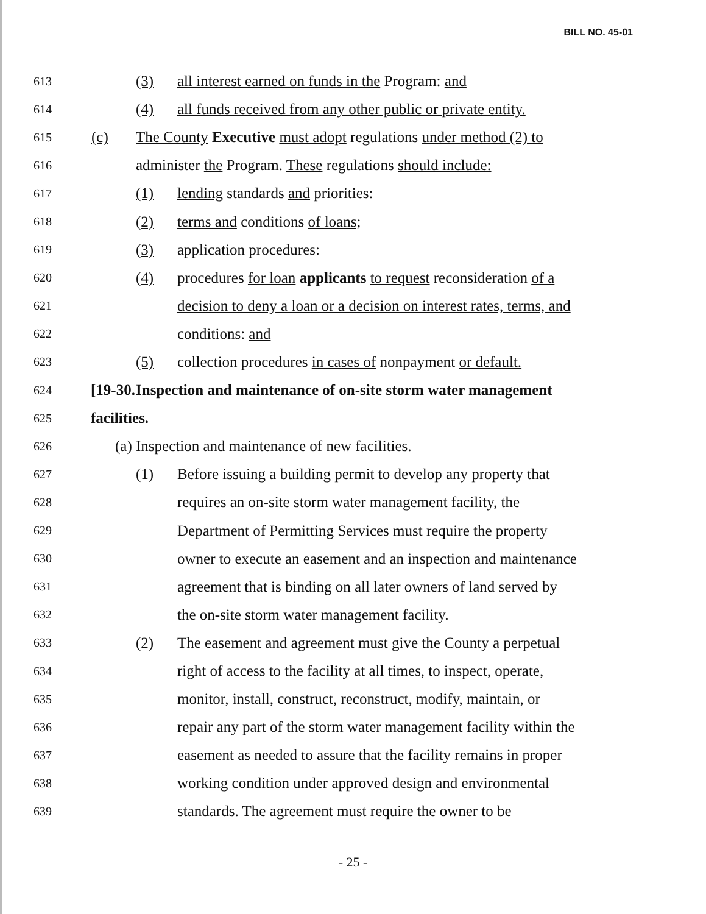BILL NO. 45-01
613 (3) all interest earned on funds in the Program: and
614 (4) all funds received from any other public or private entity.
615 (c) The County Executive must adopt regulations under method (2) to
616 administer the Program. These regulations should include:
617 (1) lending standards and priorities:
618 (2) terms and conditions of loans;
619 (3) application procedures:
620 (4) procedures for loan applicants to request reconsideration of a
621 decision to deny a loan or a decision on interest rates, terms, and
622 conditions: and
623 (5) collection procedures in cases of nonpayment or default.
624 [19-30. Inspection and maintenance of on-site storm water management
625 facilities.
626 (a) Inspection and maintenance of new facilities.
627 (1) Before issuing a building permit to develop any property that
628 requires an on-site storm water management facility, the
629 Department of Permitting Services must require the property
630 owner to execute an easement and an inspection and maintenance
631 agreement that is binding on all later owners of land served by
632 the on-site storm water management facility.
633 (2) The easement and agreement must give the County a perpetual
634 right of access to the facility at all times, to inspect, operate,
635 monitor, install, construct, reconstruct, modify, maintain, or
636 repair any part of the storm water management facility within the
637 easement as needed to assure that the facility remains in proper
638 working condition under approved design and environmental
639 standards. The agreement must require the owner to be
- 25 -